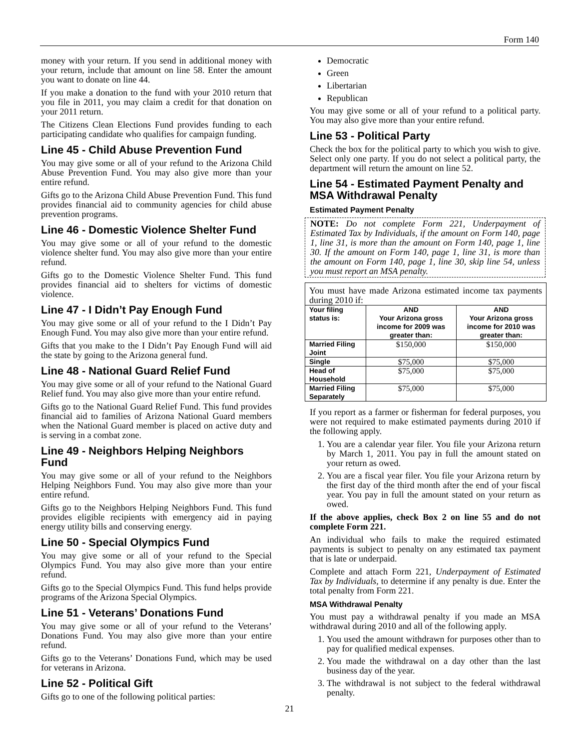Form 140
money with your return. If you send in additional money with your return, include that amount on line 58. Enter the amount you want to donate on line 44.
If you make a donation to the fund with your 2010 return that you file in 2011, you may claim a credit for that donation on your 2011 return.
The Citizens Clean Elections Fund provides funding to each participating candidate who qualifies for campaign funding.
Line 45 - Child Abuse Prevention Fund
You may give some or all of your refund to the Arizona Child Abuse Prevention Fund. You may also give more than your entire refund.
Gifts go to the Arizona Child Abuse Prevention Fund. This fund provides financial aid to community agencies for child abuse prevention programs.
Line 46 - Domestic Violence Shelter Fund
You may give some or all of your refund to the domestic violence shelter fund. You may also give more than your entire refund.
Gifts go to the Domestic Violence Shelter Fund. This fund provides financial aid to shelters for victims of domestic violence.
Line 47 - I Didn’t Pay Enough Fund
You may give some or all of your refund to the I Didn’t Pay Enough Fund. You may also give more than your entire refund.
Gifts that you make to the I Didn’t Pay Enough Fund will aid the state by going to the Arizona general fund.
Line 48 - National Guard Relief Fund
You may give some or all of your refund to the National Guard Relief fund. You may also give more than your entire refund.
Gifts go to the National Guard Relief Fund. This fund provides financial aid to families of Arizona National Guard members when the National Guard member is placed on active duty and is serving in a combat zone.
Line 49 - Neighbors Helping Neighbors Fund
You may give some or all of your refund to the Neighbors Helping Neighbors Fund. You may also give more than your entire refund.
Gifts go to the Neighbors Helping Neighbors Fund. This fund provides eligible recipients with emergency aid in paying energy utility bills and conserving energy.
Line 50 - Special Olympics Fund
You may give some or all of your refund to the Special Olympics Fund. You may also give more than your entire refund.
Gifts go to the Special Olympics Fund. This fund helps provide programs of the Arizona Special Olympics.
Line 51 - Veterans’ Donations Fund
You may give some or all of your refund to the Veterans’ Donations Fund. You may also give more than your entire refund.
Gifts go to the Veterans’ Donations Fund, which may be used for veterans in Arizona.
Line 52 - Political Gift
Gifts go to one of the following political parties:
Democratic
Green
Libertarian
Republican
You may give some or all of your refund to a political party. You may also give more than your entire refund.
Line 53 - Political Party
Check the box for the political party to which you wish to give. Select only one party. If you do not select a political party, the department will return the amount on line 52.
Line 54 - Estimated Payment Penalty and MSA Withdrawal Penalty
Estimated Payment Penalty
NOTE: Do not complete Form 221, Underpayment of Estimated Tax by Individuals, if the amount on Form 140, page 1, line 31, is more than the amount on Form 140, page 1, line 30. If the amount on Form 140, page 1, line 31, is more than the amount on Form 140, page 1, line 30, skip line 54, unless you must report an MSA penalty.
| You must have made Arizona estimated income tax payments during 2010 if: | | |
| Your filing status is: | AND Your Arizona gross income for 2009 was greater than: | AND Your Arizona gross income for 2010 was greater than: |
| Married Filing Joint | $150,000 | $150,000 |
| Single | $75,000 | $75,000 |
| Head of Household | $75,000 | $75,000 |
| Married Filing Separately | $75,000 | $75,000 |
If you report as a farmer or fisherman for federal purposes, you were not required to make estimated payments during 2010 if the following apply.
1. You are a calendar year filer. You file your Arizona return by March 1, 2011. You pay in full the amount stated on your return as owed.
2. You are a fiscal year filer. You file your Arizona return by the first day of the third month after the end of your fiscal year. You pay in full the amount stated on your return as owed.
If the above applies, check Box 2 on line 55 and do not complete Form 221.
An individual who fails to make the required estimated payments is subject to penalty on any estimated tax payment that is late or underpaid.
Complete and attach Form 221, Underpayment of Estimated Tax by Individuals, to determine if any penalty is due. Enter the total penalty from Form 221.
MSA Withdrawal Penalty
You must pay a withdrawal penalty if you made an MSA withdrawal during 2010 and all of the following apply.
1. You used the amount withdrawn for purposes other than to pay for qualified medical expenses.
2. You made the withdrawal on a day other than the last business day of the year.
3. The withdrawal is not subject to the federal withdrawal penalty.
21